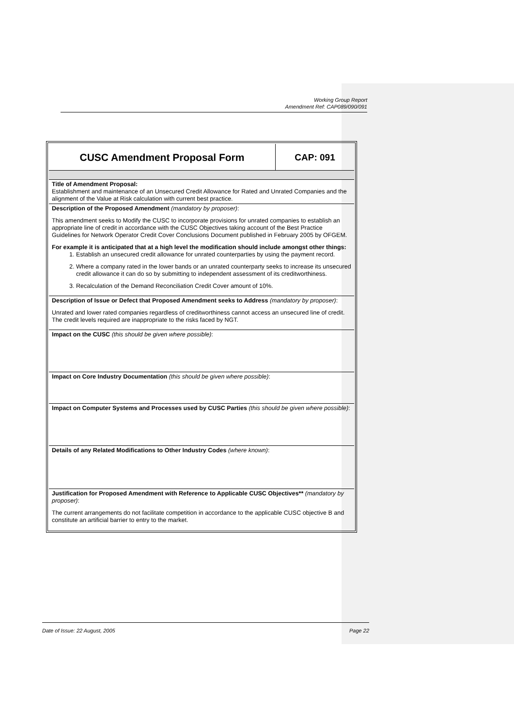Working Group Report
Amendment Ref: CAP089/090/091
| CUSC Amendment Proposal Form | CAP: 091 |
| Title of Amendment Proposal: Establishment and maintenance of an Unsecured Credit Allowance for Rated and Unrated Companies and the alignment of the Value at Risk calculation with current best practice. | |
| Description of the Proposed Amendment (mandatory by proposer) : This amendment seeks to Modify the CUSC to incorporate provisions for unrated companies to establish an appropriate line of credit in accordance with the CUSC Objectives taking account of the Best Practice Guidelines for Network Operator Credit Cover Conclusions Document published in February 2005 by OFGEM. For example it is anticipated that at a high level the modification should include amongst other things: 1. Establish an unsecured credit allowance for unrated counterparties by using the payment record. 2. Where a company rated in the lower bands or an unrated counterparty seeks to increase its unsecured credit allowance it can do so by submitting to independent assessment of its creditworthiness. 3. Recalculation of the Demand Reconciliation Credit Cover amount of 10%. | |
| Description of Issue or Defect that Proposed Amendment seeks to Address (mandatory by proposer) : Unrated and lower rated companies regardless of creditworthiness cannot access an unsecured line of credit. The credit levels required are inappropriate to the risks faced by NGT. | |
| Impact on the CUSC (this should be given where possible) : | |
| Impact on Core Industry Documentation (this should be given where possible) : | |
| Impact on Computer Systems and Processes used by CUSC Parties (this should be given where possible) : | |
| Details of any Related Modifications to Other Industry Codes (where known) : | |
| Justification for Proposed Amendment with Reference to Applicable CUSC Objectives** (mandatory by proposer) : The current arrangements do not facilitate competition in accordance to the applicable CUSC objective B and constitute an artificial barrier to entry to the market. | |
Date of Issue: 22 August, 2005 Page 22